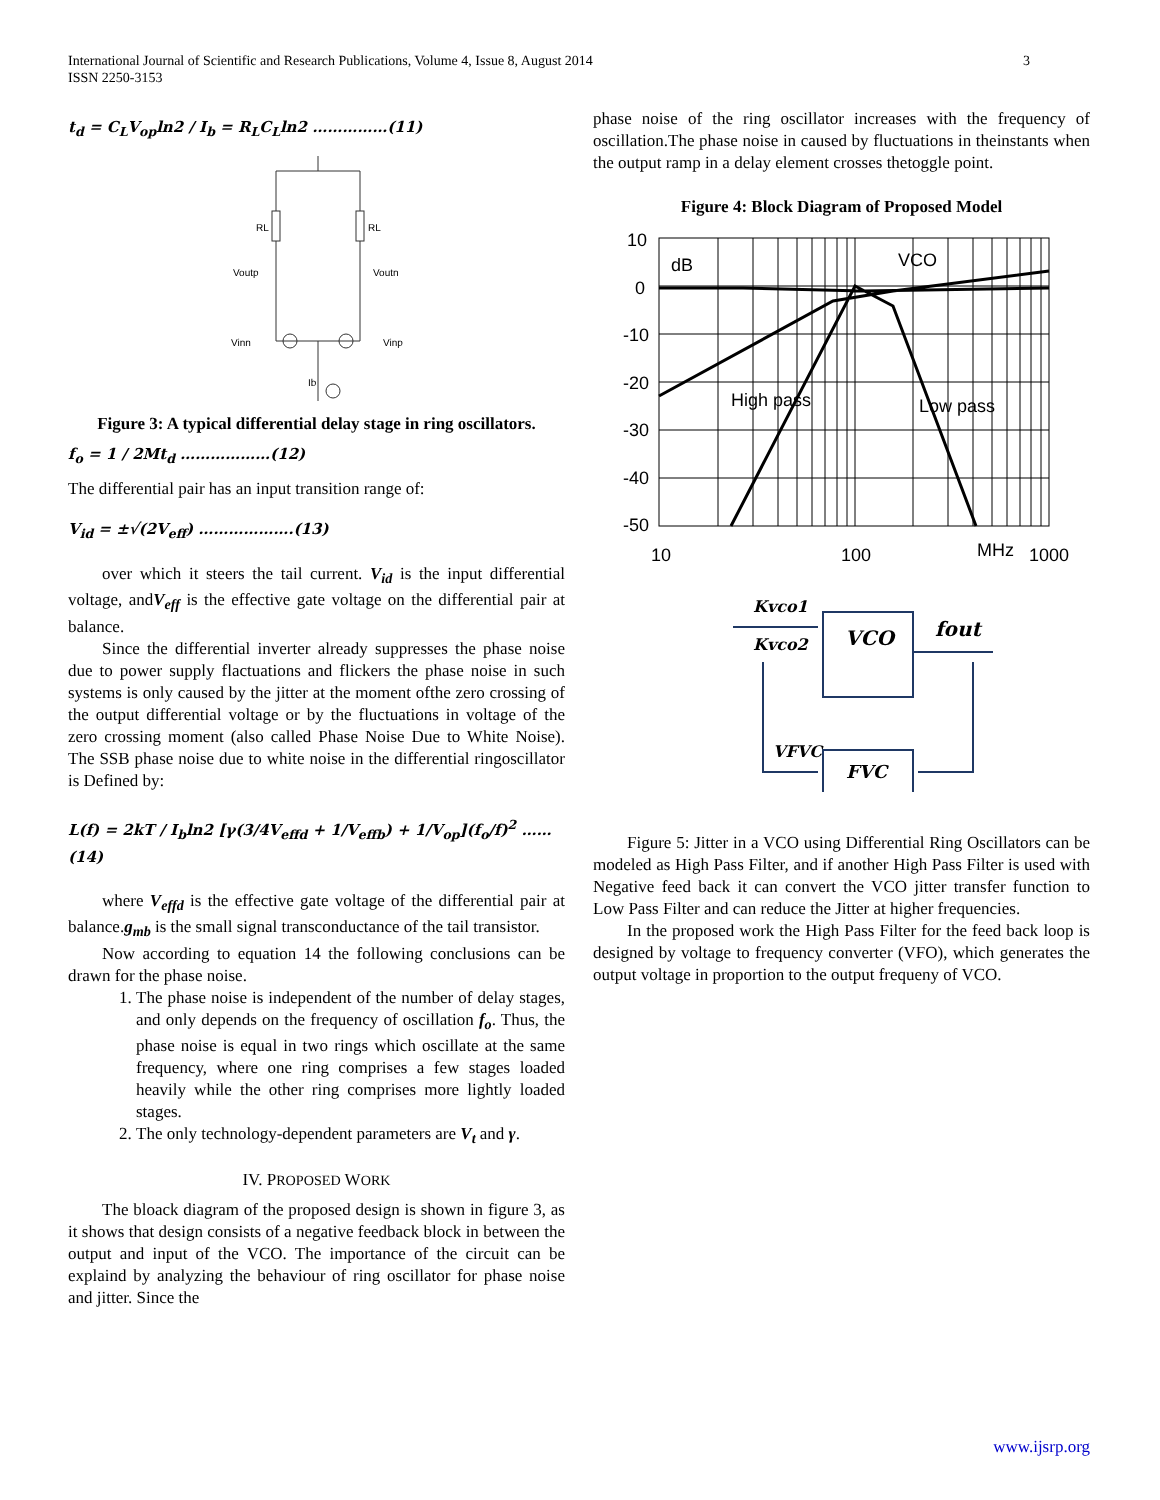International Journal of Scientific and Research Publications, Volume 4, Issue 8, August 2014
ISSN 2250-3153
3
t<sub>d</sub> = C<sub>L</sub>V<sub>op</sub>ln2 / I<sub>b</sub> = R<sub>L</sub>C<sub>L</sub>ln2 ……………(11)
RL
RL
Voutp
Voutn
Vinn
Vinp
Ib
Figure 3: A typical differential delay stage in ring oscillators.
f<sub>o</sub> = 1 / 2Mt<sub>d</sub> ………………(12)
The differential pair has an input transition range of:
V<sub>id</sub> = ±√(2V<sub>eff</sub>) ……………….(13)
over which it steers the tail current. V<sub>id</sub> is the input differential voltage, andV<sub>eff</sub> is the effective gate voltage on the differential pair at balance.
Since the differential inverter already suppresses the phase noise due to power supply flactuations and flickers the phase noise in such systems is only caused by the jitter at the moment ofthe zero crossing of the output differential voltage or by the fluctuations in voltage of the zero crossing moment (also called Phase Noise Due to White Noise). The SSB phase noise due to white noise in the differential ringoscillator is Defined by:
L(f) = 2kT / I<sub>b</sub>ln2 [γ(3/4V<sub>effd</sub> + 1/V<sub>effb</sub>) + 1/V<sub>op</sub>](f<sub>o</sub>/f)<sup>2</sup> ……(14)
where V<sub>effd</sub> is the effective gate voltage of the differential pair at balance.g<sub>mb</sub> is the small signal transconductance of the tail transistor.
Now according to equation 14 the following conclusions can be drawn for the phase noise.
1. The phase noise is independent of the number of delay stages, and only depends on the frequency of oscillation f<sub>o</sub>. Thus, the phase noise is equal in two rings which oscillate at the same frequency, where one ring comprises a few stages loaded heavily while the other ring comprises more lightly loaded stages.
2. The only technology-dependent parameters are V<sub>t</sub> and γ.
IV. PROPOSED WORK
The bloack diagram of the proposed design is shown in figure 3, as it shows that design consists of a negative feedback block in between the output and input of the VCO. The importance of the circuit can be explaind by analyzing the behaviour of ring oscillator for phase noise and jitter. Since the
phase noise of the ring oscillator increases with the frequency of oscillation.The phase noise in caused by fluctuations in theinstants when the output ramp in a delay element crosses thetoggle point.
Figure 4: Block Diagram of Proposed Model
10
0
-10
-20
-30
-40
-50
10
100
MHz
1000
dB
VCO
High pass
Low pass
Kvco1
Kvco2
VCO
fout
VFVC
FVC
Figure 5: Jitter in a VCO using Differential Ring Oscillators can be modeled as High Pass Filter, and if another High Pass Filter is used with Negative feed back it can convert the VCO jitter transfer function to Low Pass Filter and can reduce the Jitter at higher frequencies.
In the proposed work the High Pass Filter for the feed back loop is designed by voltage to frequency converter (VFO), which generates the output voltage in proportion to the output frequeny of VCO.
www.ijsrp.org